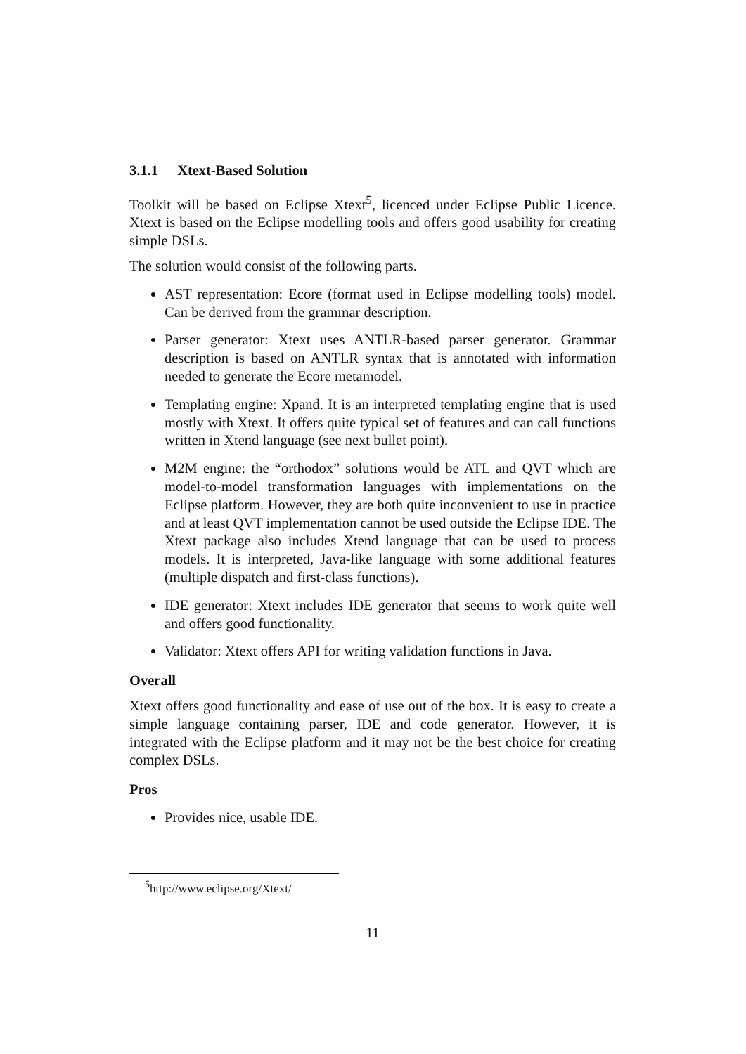3.1.1 Xtext-Based Solution
Toolkit will be based on Eclipse Xtext<sup>5</sup>, licenced under Eclipse Public Licence. Xtext is based on the Eclipse modelling tools and offers good usability for creating simple DSLs.
The solution would consist of the following parts.
AST representation: Ecore (format used in Eclipse modelling tools) model. Can be derived from the grammar description.
Parser generator: Xtext uses ANTLR-based parser generator. Grammar description is based on ANTLR syntax that is annotated with information needed to generate the Ecore metamodel.
Templating engine: Xpand. It is an interpreted templating engine that is used mostly with Xtext. It offers quite typical set of features and can call functions written in Xtend language (see next bullet point).
M2M engine: the “orthodox” solutions would be ATL and QVT which are model-to-model transformation languages with implementations on the Eclipse platform. However, they are both quite inconvenient to use in practice and at least QVT implementation cannot be used outside the Eclipse IDE. The Xtext package also includes Xtend language that can be used to process models. It is interpreted, Java-like language with some additional features (multiple dispatch and first-class functions).
IDE generator: Xtext includes IDE generator that seems to work quite well and offers good functionality.
Validator: Xtext offers API for writing validation functions in Java.
Overall
Xtext offers good functionality and ease of use out of the box. It is easy to create a simple language containing parser, IDE and code generator. However, it is integrated with the Eclipse platform and it may not be the best choice for creating complex DSLs.
Pros
Provides nice, usable IDE.
<sup>5</sup> http://www.eclipse.org/Xtext/
11